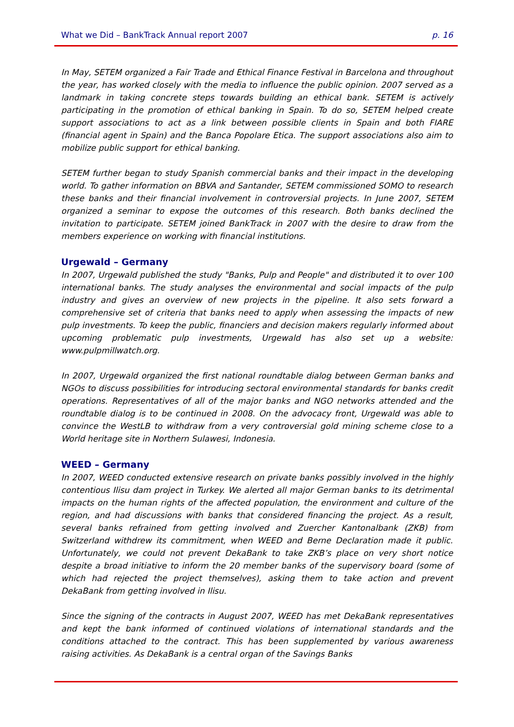What we Did – BankTrack Annual report 2007 p. 16
In May, SETEM organized a Fair Trade and Ethical Finance Festival in Barcelona and throughout the year, has worked closely with the media to influence the public opinion. 2007 served as a landmark in taking concrete steps towards building an ethical bank. SETEM is actively participating in the promotion of ethical banking in Spain. To do so, SETEM helped create support associations to act as a link between possible clients in Spain and both FIARE (financial agent in Spain) and the Banca Popolare Etica. The support associations also aim to mobilize public support for ethical banking.
SETEM further began to study Spanish commercial banks and their impact in the developing world. To gather information on BBVA and Santander, SETEM commissioned SOMO to research these banks and their financial involvement in controversial projects. In June 2007, SETEM organized a seminar to expose the outcomes of this research. Both banks declined the invitation to participate. SETEM joined BankTrack in 2007 with the desire to draw from the members experience on working with financial institutions.
Urgewald – Germany
In 2007, Urgewald published the study "Banks, Pulp and People" and distributed it to over 100 international banks. The study analyses the environmental and social impacts of the pulp industry and gives an overview of new projects in the pipeline. It also sets forward a comprehensive set of criteria that banks need to apply when assessing the impacts of new pulp investments. To keep the public, financiers and decision makers regularly informed about upcoming problematic pulp investments, Urgewald has also set up a website: www.pulpmillwatch.org.
In 2007, Urgewald organized the first national roundtable dialog between German banks and NGOs to discuss possibilities for introducing sectoral environmental standards for banks credit operations. Representatives of all of the major banks and NGO networks attended and the roundtable dialog is to be continued in 2008. On the advocacy front, Urgewald was able to convince the WestLB to withdraw from a very controversial gold mining scheme close to a World heritage site in Northern Sulawesi, Indonesia.
WEED – Germany
In 2007, WEED conducted extensive research on private banks possibly involved in the highly contentious Ilisu dam project in Turkey. We alerted all major German banks to its detrimental impacts on the human rights of the affected population, the environment and culture of the region, and had discussions with banks that considered financing the project. As a result, several banks refrained from getting involved and Zuercher Kantonalbank (ZKB) from Switzerland withdrew its commitment, when WEED and Berne Declaration made it public. Unfortunately, we could not prevent DekaBank to take ZKB’s place on very short notice despite a broad initiative to inform the 20 member banks of the supervisory board (some of which had rejected the project themselves), asking them to take action and prevent DekaBank from getting involved in Ilisu.
Since the signing of the contracts in August 2007, WEED has met DekaBank representatives and kept the bank informed of continued violations of international standards and the conditions attached to the contract. This has been supplemented by various awareness raising activities. As DekaBank is a central organ of the Savings Banks